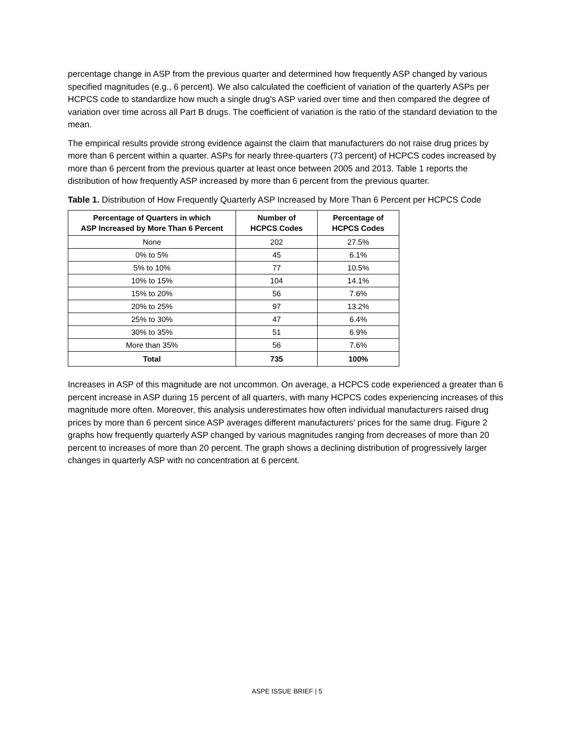percentage change in ASP from the previous quarter and determined how frequently ASP changed by various specified magnitudes (e.g., 6 percent). We also calculated the coefficient of variation of the quarterly ASPs per HCPCS code to standardize how much a single drug’s ASP varied over time and then compared the degree of variation over time across all Part B drugs. The coefficient of variation is the ratio of the standard deviation to the mean.
The empirical results provide strong evidence against the claim that manufacturers do not raise drug prices by more than 6 percent within a quarter. ASPs for nearly three-quarters (73 percent) of HCPCS codes increased by more than 6 percent from the previous quarter at least once between 2005 and 2013. Table 1 reports the distribution of how frequently ASP increased by more than 6 percent from the previous quarter.
Table 1. Distribution of How Frequently Quarterly ASP Increased by More Than 6 Percent per HCPCS Code
| Percentage of Quarters in which ASP Increased by More Than 6 Percent | Number of HCPCS Codes | Percentage of HCPCS Codes |
| --- | --- | --- |
| None | 202 | 27.5% |
| 0% to 5% | 45 | 6.1% |
| 5% to 10% | 77 | 10.5% |
| 10% to 15% | 104 | 14.1% |
| 15% to 20% | 56 | 7.6% |
| 20% to 25% | 97 | 13.2% |
| 25% to 30% | 47 | 6.4% |
| 30% to 35% | 51 | 6.9% |
| More than 35% | 56 | 7.6% |
| Total | 735 | 100% |
Increases in ASP of this magnitude are not uncommon. On average, a HCPCS code experienced a greater than 6 percent increase in ASP during 15 percent of all quarters, with many HCPCS codes experiencing increases of this magnitude more often. Moreover, this analysis underestimates how often individual manufacturers raised drug prices by more than 6 percent since ASP averages different manufacturers’ prices for the same drug. Figure 2 graphs how frequently quarterly ASP changed by various magnitudes ranging from decreases of more than 20 percent to increases of more than 20 percent. The graph shows a declining distribution of progressively larger changes in quarterly ASP with no concentration at 6 percent.
ASPE ISSUE BRIEF | 5